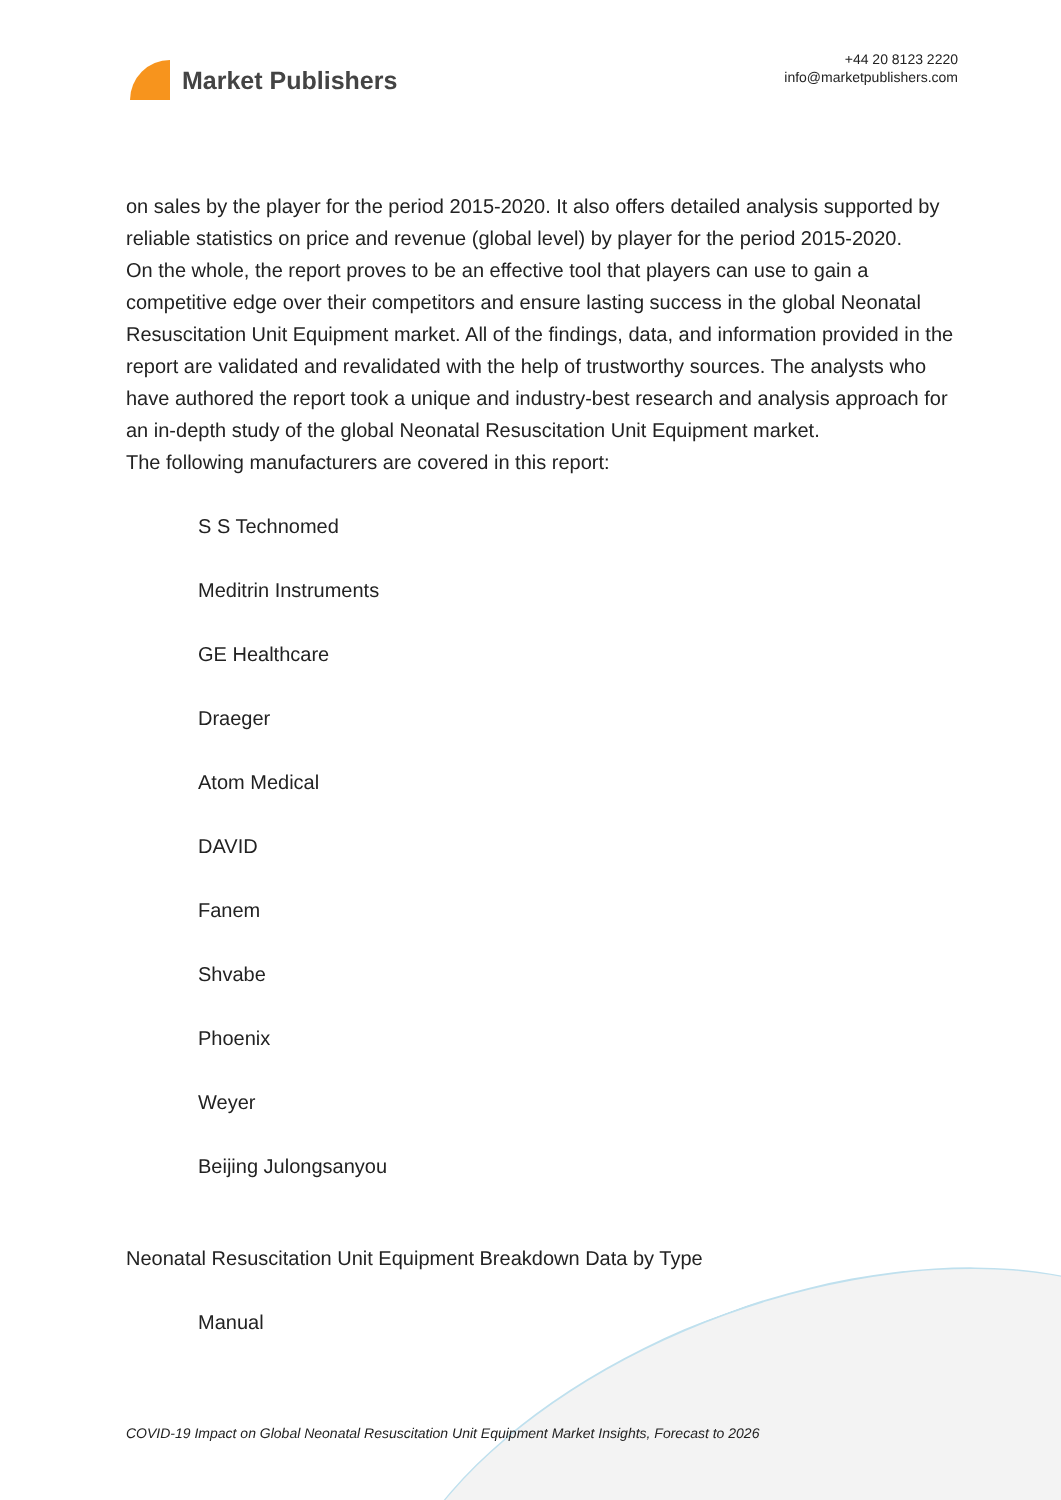Market Publishers
+44 20 8123 2220
info@marketpublishers.com
on sales by the player for the period 2015-2020. It also offers detailed analysis supported by reliable statistics on price and revenue (global level) by player for the period 2015-2020.
On the whole, the report proves to be an effective tool that players can use to gain a competitive edge over their competitors and ensure lasting success in the global Neonatal Resuscitation Unit Equipment market. All of the findings, data, and information provided in the report are validated and revalidated with the help of trustworthy sources. The analysts who have authored the report took a unique and industry-best research and analysis approach for an in-depth study of the global Neonatal Resuscitation Unit Equipment market.
The following manufacturers are covered in this report:
S S Technomed
Meditrin Instruments
GE Healthcare
Draeger
Atom Medical
DAVID
Fanem
Shvabe
Phoenix
Weyer
Beijing Julongsanyou
Neonatal Resuscitation Unit Equipment Breakdown Data by Type
Manual
COVID-19 Impact on Global Neonatal Resuscitation Unit Equipment Market Insights, Forecast to 2026